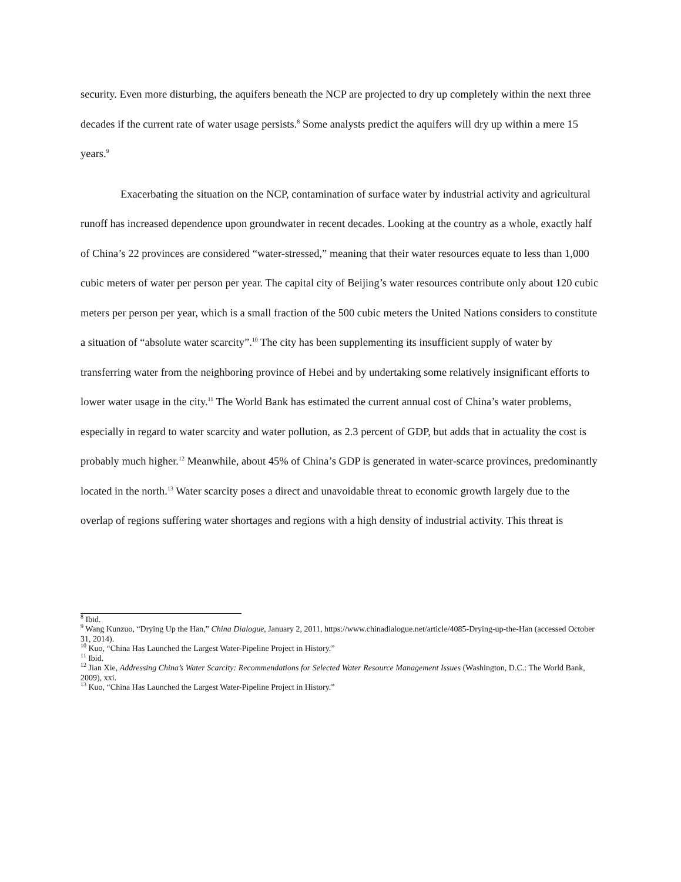security. Even more disturbing, the aquifers beneath the NCP are projected to dry up completely within the next three decades if the current rate of water usage persists.<sup>8</sup> Some analysts predict the aquifers will dry up within a mere 15 years.<sup>9</sup>
Exacerbating the situation on the NCP, contamination of surface water by industrial activity and agricultural runoff has increased dependence upon groundwater in recent decades. Looking at the country as a whole, exactly half of China’s 22 provinces are considered “water-stressed,” meaning that their water resources equate to less than 1,000 cubic meters of water per person per year. The capital city of Beijing’s water resources contribute only about 120 cubic meters per person per year, which is a small fraction of the 500 cubic meters the United Nations considers to constitute a situation of “absolute water scarcity”.<sup>10</sup> The city has been supplementing its insufficient supply of water by transferring water from the neighboring province of Hebei and by undertaking some relatively insignificant efforts to lower water usage in the city.<sup>11</sup> The World Bank has estimated the current annual cost of China’s water problems, especially in regard to water scarcity and water pollution, as 2.3 percent of GDP, but adds that in actuality the cost is probably much higher.<sup>12</sup> Meanwhile, about 45% of China’s GDP is generated in water-scarce provinces, predominantly located in the north.<sup>13</sup> Water scarcity poses a direct and unavoidable threat to economic growth largely due to the overlap of regions suffering water shortages and regions with a high density of industrial activity. This threat is
<sup>8</sup> Ibid.
<sup>9</sup> Wang Kunzuo, “Drying Up the Han,” China Dialogue, January 2, 2011, https://www.chinadialogue.net/article/4085-Drying-up-the-Han (accessed October 31, 2014).
<sup>10</sup> Kuo, “China Has Launched the Largest Water-Pipeline Project in History.”
<sup>11</sup> Ibid.
<sup>12</sup> Jian Xie, Addressing China’s Water Scarcity: Recommendations for Selected Water Resource Management Issues (Washington, D.C.: The World Bank, 2009), xxi.
<sup>13</sup> Kuo, “China Has Launched the Largest Water-Pipeline Project in History.”